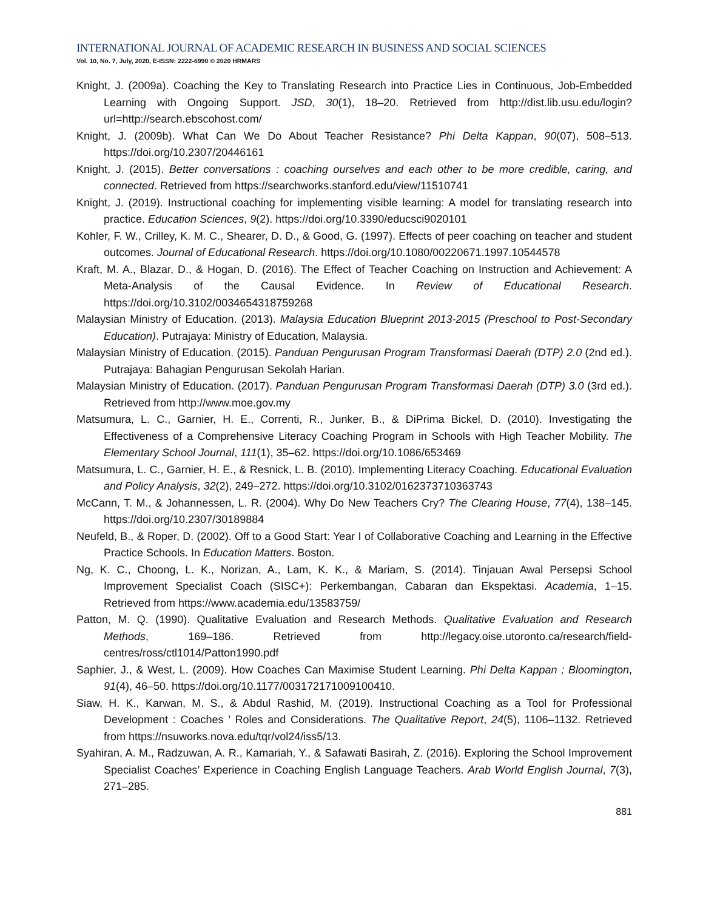INTERNATIONAL JOURNAL OF ACADEMIC RESEARCH IN BUSINESS AND SOCIAL SCIENCES
Vol. 10, No. 7, July, 2020, E-ISSN: 2222-6990 © 2020 HRMARS
Knight, J. (2009a). Coaching the Key to Translating Research into Practice Lies in Continuous, Job-Embedded Learning with Ongoing Support. JSD, 30(1), 18–20. Retrieved from http://dist.lib.usu.edu/login?url=http://search.ebscohost.com/
Knight, J. (2009b). What Can We Do About Teacher Resistance? Phi Delta Kappan, 90(07), 508–513. https://doi.org/10.2307/20446161
Knight, J. (2015). Better conversations : coaching ourselves and each other to be more credible, caring, and connected. Retrieved from https://searchworks.stanford.edu/view/11510741
Knight, J. (2019). Instructional coaching for implementing visible learning: A model for translating research into practice. Education Sciences, 9(2). https://doi.org/10.3390/educsci9020101
Kohler, F. W., Crilley, K. M. C., Shearer, D. D., & Good, G. (1997). Effects of peer coaching on teacher and student outcomes. Journal of Educational Research. https://doi.org/10.1080/00220671.1997.10544578
Kraft, M. A., Blazar, D., & Hogan, D. (2016). The Effect of Teacher Coaching on Instruction and Achievement: A Meta-Analysis of the Causal Evidence. In Review of Educational Research. https://doi.org/10.3102/0034654318759268
Malaysian Ministry of Education. (2013). Malaysia Education Blueprint 2013-2015 (Preschool to Post-Secondary Education). Putrajaya: Ministry of Education, Malaysia.
Malaysian Ministry of Education. (2015). Panduan Pengurusan Program Transformasi Daerah (DTP) 2.0 (2nd ed.). Putrajaya: Bahagian Pengurusan Sekolah Harian.
Malaysian Ministry of Education. (2017). Panduan Pengurusan Program Transformasi Daerah (DTP) 3.0 (3rd ed.). Retrieved from http://www.moe.gov.my
Matsumura, L. C., Garnier, H. E., Correnti, R., Junker, B., & DiPrima Bickel, D. (2010). Investigating the Effectiveness of a Comprehensive Literacy Coaching Program in Schools with High Teacher Mobility. The Elementary School Journal, 111(1), 35–62. https://doi.org/10.1086/653469
Matsumura, L. C., Garnier, H. E., & Resnick, L. B. (2010). Implementing Literacy Coaching. Educational Evaluation and Policy Analysis, 32(2), 249–272. https://doi.org/10.3102/0162373710363743
McCann, T. M., & Johannessen, L. R. (2004). Why Do New Teachers Cry? The Clearing House, 77(4), 138–145. https://doi.org/10.2307/30189884
Neufeld, B., & Roper, D. (2002). Off to a Good Start: Year I of Collaborative Coaching and Learning in the Effective Practice Schools. In Education Matters. Boston.
Ng, K. C., Choong, L. K., Norizan, A., Lam, K. K., & Mariam, S. (2014). Tinjauan Awal Persepsi School Improvement Specialist Coach (SISC+): Perkembangan, Cabaran dan Ekspektasi. Academia, 1–15. Retrieved from https://www.academia.edu/13583759/
Patton, M. Q. (1990). Qualitative Evaluation and Research Methods. Qualitative Evaluation and Research Methods, 169–186. Retrieved from http://legacy.oise.utoronto.ca/research/field-centres/ross/ctl1014/Patton1990.pdf
Saphier, J., & West, L. (2009). How Coaches Can Maximise Student Learning. Phi Delta Kappan ; Bloomington, 91(4), 46–50. https://doi.org/10.1177/003172171009100410.
Siaw, H. K., Karwan, M. S., & Abdul Rashid, M. (2019). Instructional Coaching as a Tool for Professional Development : Coaches ’ Roles and Considerations. The Qualitative Report, 24(5), 1106–1132. Retrieved from https://nsuworks.nova.edu/tqr/vol24/iss5/13.
Syahiran, A. M., Radzuwan, A. R., Kamariah, Y., & Safawati Basirah, Z. (2016). Exploring the School Improvement Specialist Coaches’ Experience in Coaching English Language Teachers. Arab World English Journal, 7(3), 271–285.
881